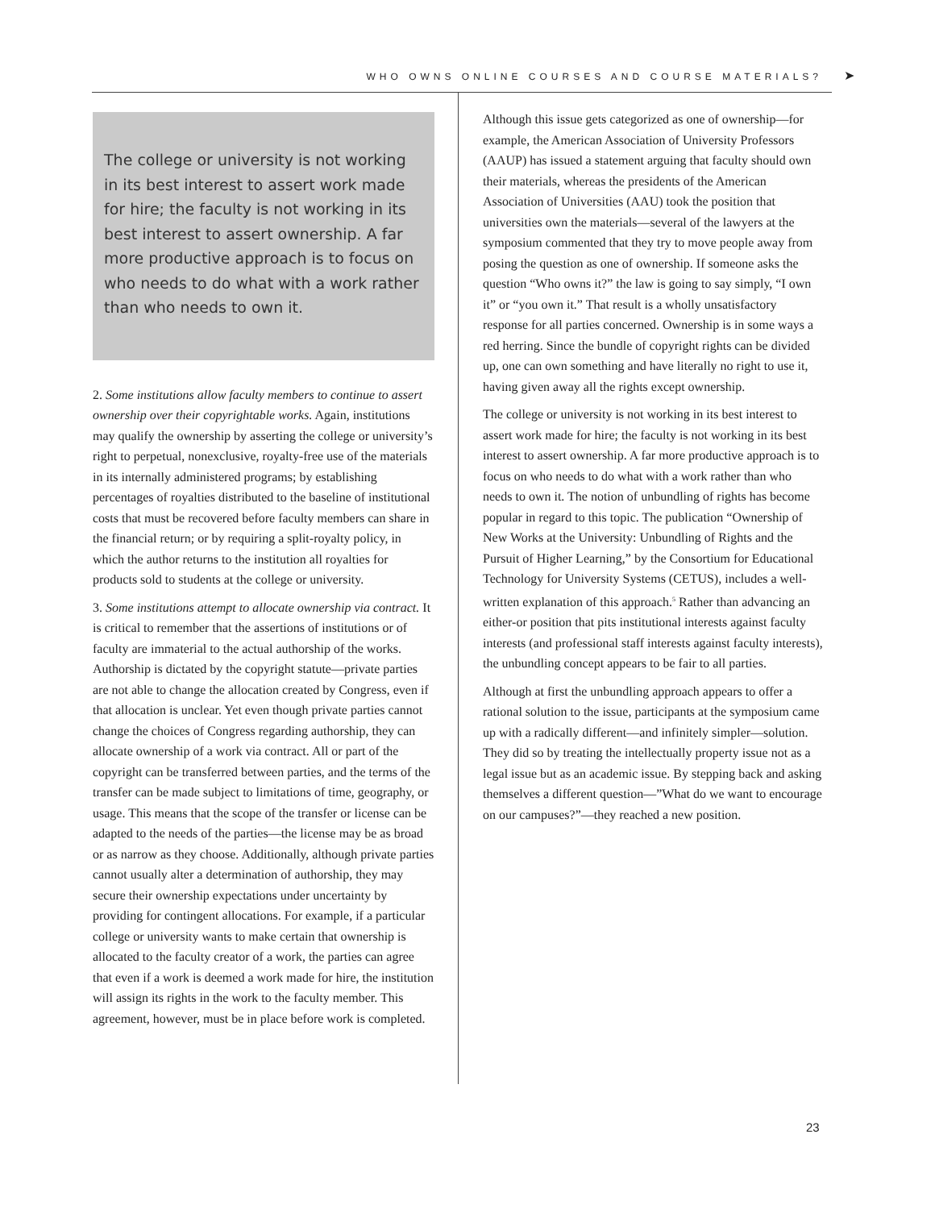WHO OWNS ONLINE COURSES AND COURSE MATERIALS? ➤
The college or university is not working in its best interest to assert work made for hire; the faculty is not working in its best interest to assert ownership. A far more productive approach is to focus on who needs to do what with a work rather than who needs to own it.
2. Some institutions allow faculty members to continue to assert ownership over their copyrightable works. Again, institutions may qualify the ownership by asserting the college or university’s right to perpetual, nonexclusive, royalty-free use of the materials in its internally administered programs; by establishing percentages of royalties distributed to the baseline of institutional costs that must be recovered before faculty members can share in the financial return; or by requiring a split-royalty policy, in which the author returns to the institution all royalties for products sold to students at the college or university.
3. Some institutions attempt to allocate ownership via contract. It is critical to remember that the assertions of institutions or of faculty are immaterial to the actual authorship of the works. Authorship is dictated by the copyright statute—private parties are not able to change the allocation created by Congress, even if that allocation is unclear. Yet even though private parties cannot change the choices of Congress regarding authorship, they can allocate ownership of a work via contract. All or part of the copyright can be transferred between parties, and the terms of the transfer can be made subject to limitations of time, geography, or usage. This means that the scope of the transfer or license can be adapted to the needs of the parties—the license may be as broad or as narrow as they choose. Additionally, although private parties cannot usually alter a determination of authorship, they may secure their ownership expectations under uncertainty by providing for contingent allocations. For example, if a particular college or university wants to make certain that ownership is allocated to the faculty creator of a work, the parties can agree that even if a work is deemed a work made for hire, the institution will assign its rights in the work to the faculty member. This agreement, however, must be in place before work is completed.
Although this issue gets categorized as one of ownership—for example, the American Association of University Professors (AAUP) has issued a statement arguing that faculty should own their materials, whereas the presidents of the American Association of Universities (AAU) took the position that universities own the materials—several of the lawyers at the symposium commented that they try to move people away from posing the question as one of ownership. If someone asks the question “Who owns it?” the law is going to say simply, “I own it” or “you own it.” That result is a wholly unsatisfactory response for all parties concerned. Ownership is in some ways a red herring. Since the bundle of copyright rights can be divided up, one can own something and have literally no right to use it, having given away all the rights except ownership.
The college or university is not working in its best interest to assert work made for hire; the faculty is not working in its best interest to assert ownership. A far more productive approach is to focus on who needs to do what with a work rather than who needs to own it. The notion of unbundling of rights has become popular in regard to this topic. The publication “Ownership of New Works at the University: Unbundling of Rights and the Pursuit of Higher Learning,” by the Consortium for Educational Technology for University Systems (CETUS), includes a well-written explanation of this approach.<sup>5</sup> Rather than advancing an either-or position that pits institutional interests against faculty interests (and professional staff interests against faculty interests), the unbundling concept appears to be fair to all parties.
Although at first the unbundling approach appears to offer a rational solution to the issue, participants at the symposium came up with a radically different—and infinitely simpler—solution. They did so by treating the intellectually property issue not as a legal issue but as an academic issue. By stepping back and asking themselves a different question—”What do we want to encourage on our campuses?”—they reached a new position.
23